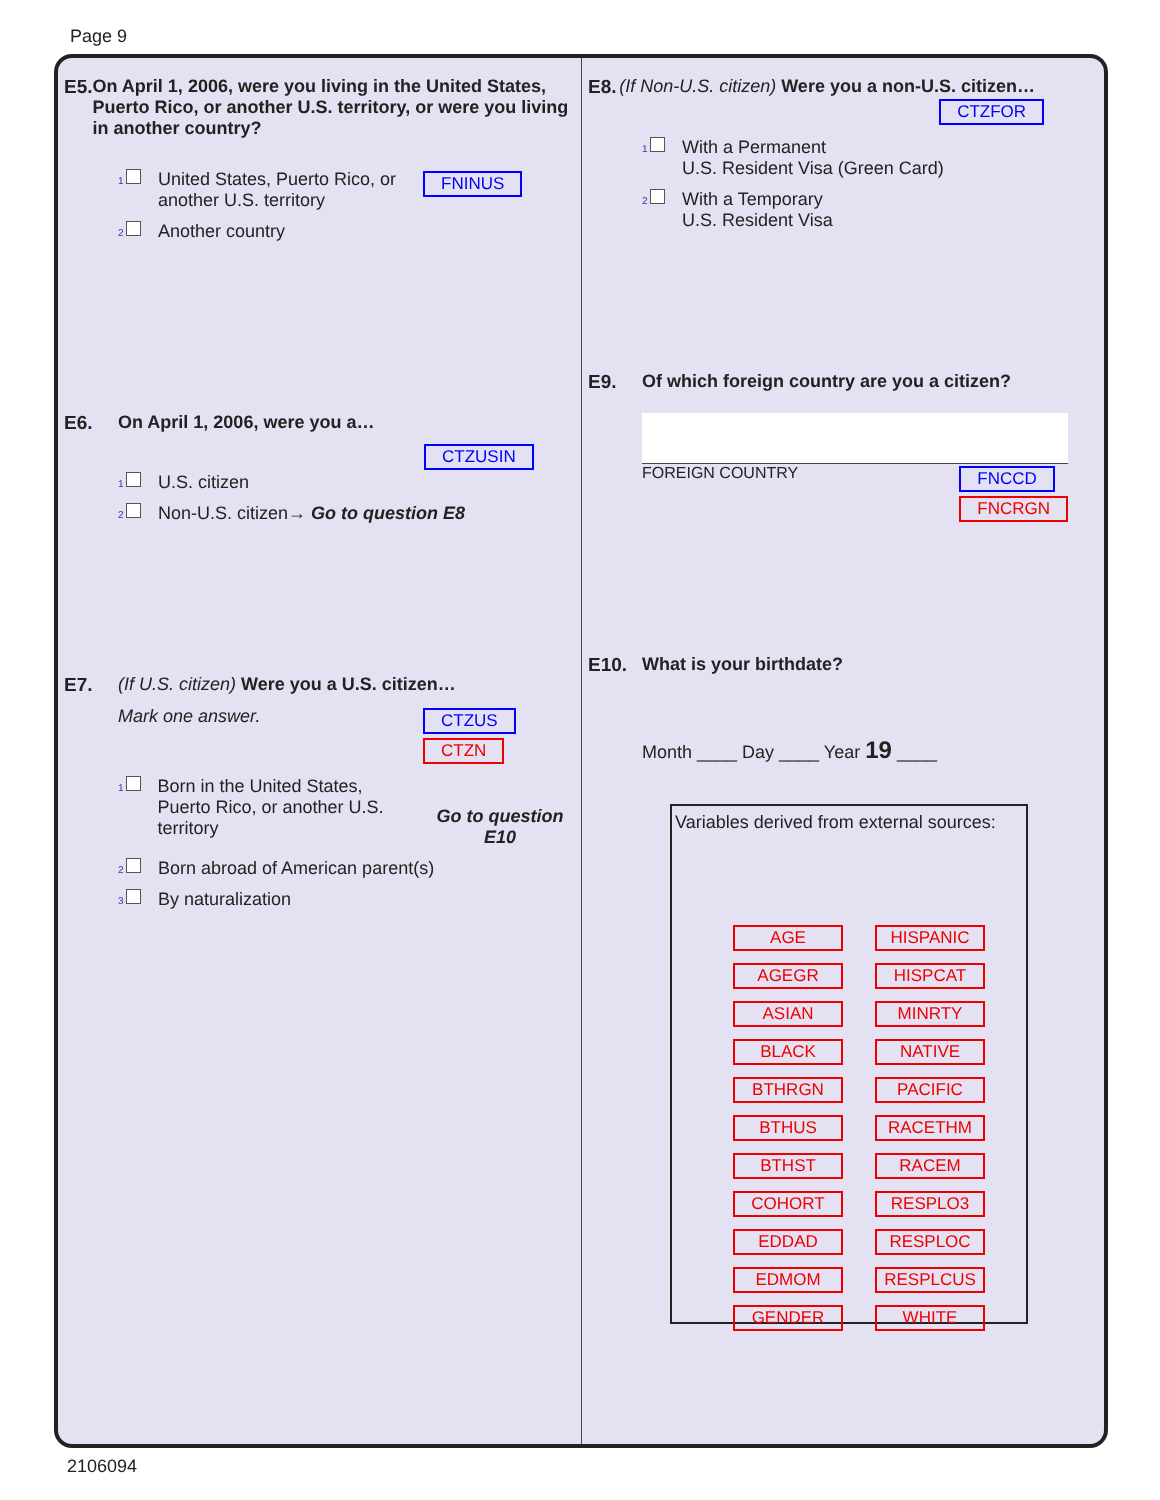Page 9
E5. On April 1, 2006, were you living in the United States, Puerto Rico, or another U.S. territory, or were you living in another country?
1
United States, Puerto Rico, or another U.S. territory
FNINUS
2
Another country
E6. On April 1, 2006, were you a…
CTZUSIN
1
U.S. citizen
2
Non-U.S. citizen→ Go to question E8
E7. (If U.S. citizen) Were you a U.S. citizen…
Mark one answer.
CTZUS
CTZN
1
Born in the United States, Puerto Rico, or another U.S. territory
Go to question E10
2
Born abroad of American parent(s)
3
By naturalization
E8. (If Non-U.S. citizen) Were you a non-U.S. citizen…
CTZFOR
1
With a Permanent
U.S. Resident Visa (Green Card)
2
With a Temporary
U.S. Resident Visa
E9. Of which foreign country are you a citizen?
FOREIGN COUNTRY FNCCD
FNCRGN
E10. What is your birthdate?
Month ____ Day ____ Year 19 ____
Variables derived from external sources:
AGE HISPANIC AGEGR HISPCAT ASIAN MINRTY BLACK NATIVE BTHRGN PACIFIC BTHUS RACETHM BTHST RACEM COHORT RESPLO3 EDDAD RESPLOC EDMOM RESPLCUS GENDER WHITE
2106094